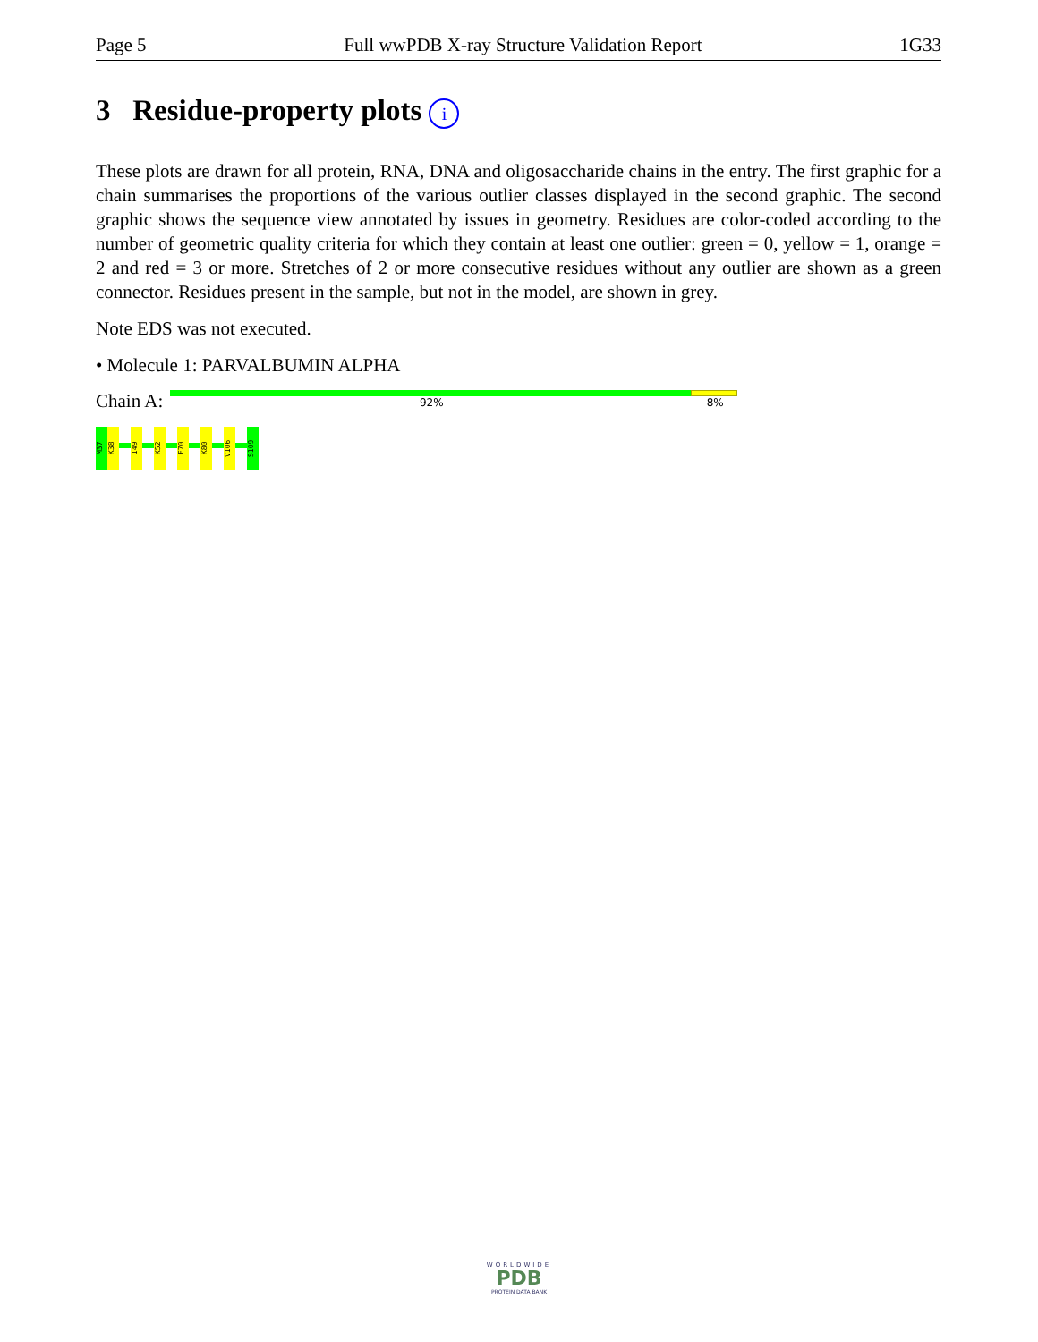Page 5 Full wwPDB X-ray Structure Validation Report 1G33
3 Residue-property plots i
These plots are drawn for all protein, RNA, DNA and oligosaccharide chains in the entry. The first graphic for a chain summarises the proportions of the various outlier classes displayed in the second graphic. The second graphic shows the sequence view annotated by issues in geometry. Residues are color-coded according to the number of geometric quality criteria for which they contain at least one outlier: green = 0, yellow = 1, orange = 2 and red = 3 or more. Stretches of 2 or more consecutive residues without any outlier are shown as a green connector. Residues present in the sample, but not in the model, are shown in grey.
Note EDS was not executed.
• Molecule 1: PARVALBUMIN ALPHA
Chain A:
92% 8%
M37 K38 I49 K52 F70 K80 V106 S109
WORLDWIDE
PDB
PROTEIN DATA BANK